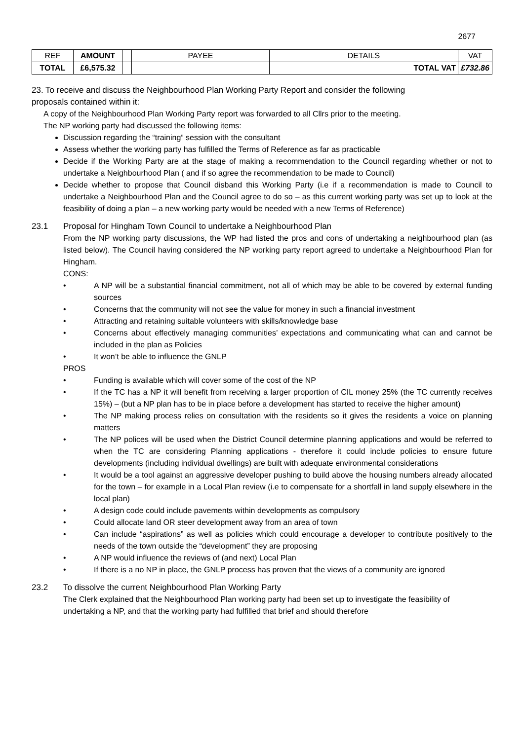2677
| REF | AMOUNT | | PAYEE | DETAILS | VAT |
| TOTAL | £6,575.32 | | | TOTAL VAT | £732.86 |
23. To receive and discuss the Neighbourhood Plan Working Party Report and consider the following
proposals contained within it:
A copy of the Neighbourhood Plan Working Party report was forwarded to all Cllrs prior to the meeting.
The NP working party had discussed the following items:
Discussion regarding the “training” session with the consultant
Assess whether the working party has fulfilled the Terms of Reference as far as practicable
Decide if the Working Party are at the stage of making a recommendation to the Council regarding whether or not to undertake a Neighbourhood Plan ( and if so agree the recommendation to be made to Council)
Decide whether to propose that Council disband this Working Party (i.e if a recommendation is made to Council to undertake a Neighbourhood Plan and the Council agree to do so – as this current working party was set up to look at the feasibility of doing a plan – a new working party would be needed with a new Terms of Reference)
23.1 Proposal for Hingham Town Council to undertake a Neighbourhood Plan
From the NP working party discussions, the WP had listed the pros and cons of undertaking a neighbourhood plan (as listed below). The Council having considered the NP working party report agreed to undertake a Neighbourhood Plan for Hingham.
CONS:
• A NP will be a substantial financial commitment, not all of which may be able to be covered by external funding sources
• Concerns that the community will not see the value for money in such a financial investment
• Attracting and retaining suitable volunteers with skills/knowledge base
• Concerns about effectively managing communities’ expectations and communicating what can and cannot be included in the plan as Policies
• It won’t be able to influence the GNLP
PROS
• Funding is available which will cover some of the cost of the NP
• If the TC has a NP it will benefit from receiving a larger proportion of CIL money 25% (the TC currently receives 15%) – (but a NP plan has to be in place before a development has started to receive the higher amount)
• The NP making process relies on consultation with the residents so it gives the residents a voice on planning matters
• The NP polices will be used when the District Council determine planning applications and would be referred to when the TC are considering Planning applications - therefore it could include policies to ensure future developments (including individual dwellings) are built with adequate environmental considerations
• It would be a tool against an aggressive developer pushing to build above the housing numbers already allocated for the town – for example in a Local Plan review (i.e to compensate for a shortfall in land supply elsewhere in the local plan)
• A design code could include pavements within developments as compulsory
• Could allocate land OR steer development away from an area of town
• Can include “aspirations” as well as policies which could encourage a developer to contribute positively to the needs of the town outside the “development” they are proposing
• A NP would influence the reviews of (and next) Local Plan
• If there is a no NP in place, the GNLP process has proven that the views of a community are ignored
23.2 To dissolve the current Neighbourhood Plan Working Party
The Clerk explained that the Neighbourhood Plan working party had been set up to investigate the feasibility of undertaking a NP, and that the working party had fulfilled that brief and should therefore